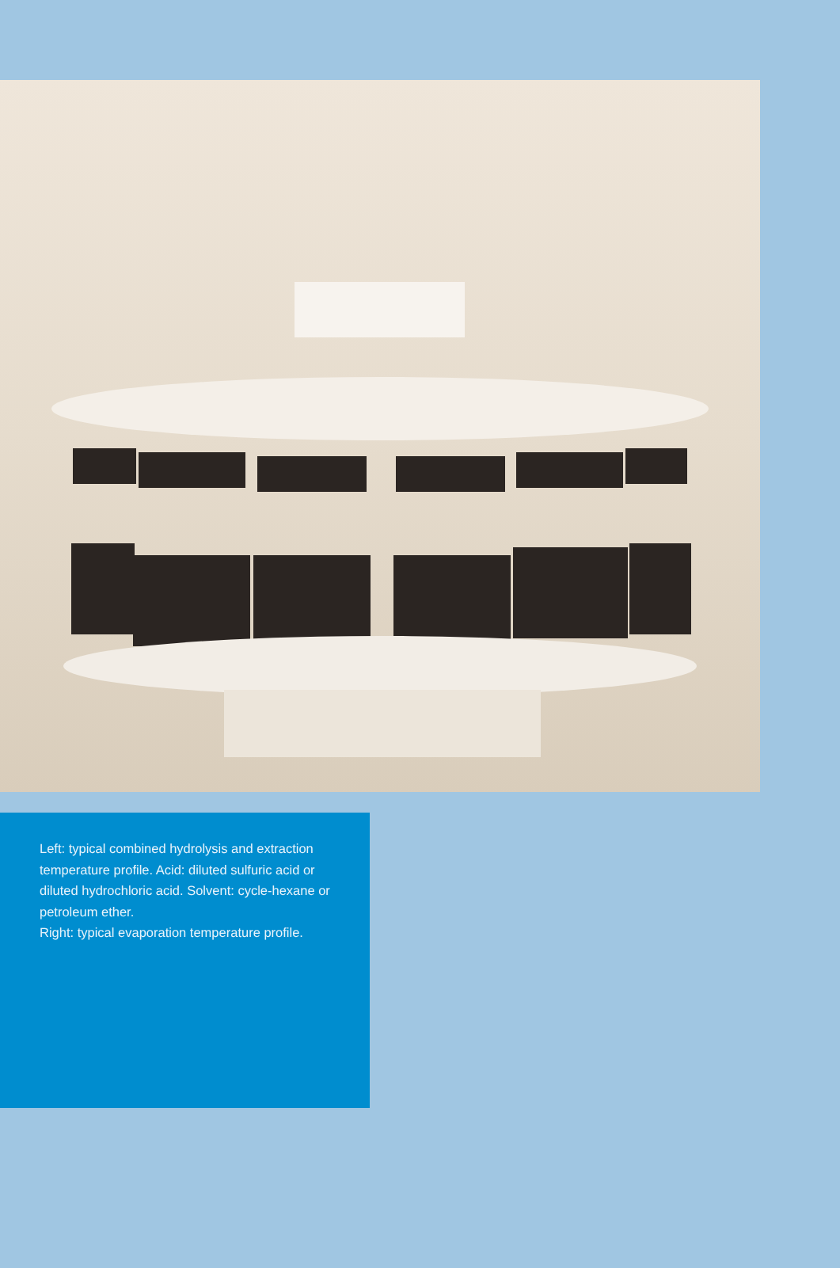Left: typical combined hydrolysis and extraction temperature profile. Acid: diluted sulfuric acid or diluted hydrochloric acid. Solvent: cycle-hexane or petroleum ether.
Right: typical evaporation temperature profile.